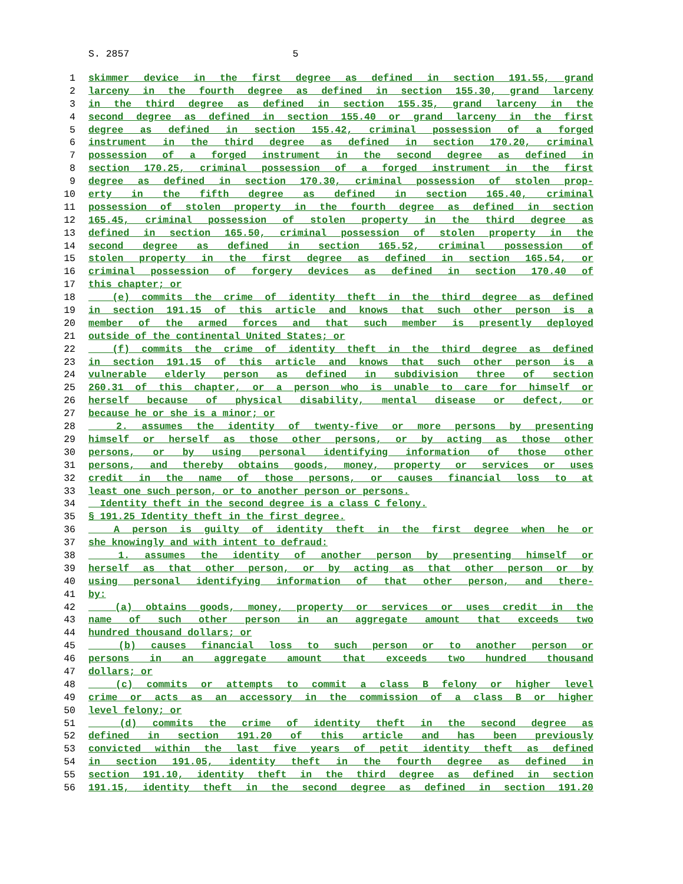S. 2857 5
1 skimmer device in the first degree as defined in section 191.55, grand
2 larceny in the fourth degree as defined in section 155.30, grand larceny
3 in the third degree as defined in section 155.35, grand larceny in the
4 second degree as defined in section 155.40 or grand larceny in the first
5 degree as defined in section 155.42, criminal possession of a forged
6 instrument in the third degree as defined in section 170.20, criminal
7 possession of a forged instrument in the second degree as defined in
8 section 170.25, criminal possession of a forged instrument in the first
9 degree as defined in section 170.30, criminal possession of stolen prop-
10 erty in the fifth degree as defined in section 165.40, criminal
11 possession of stolen property in the fourth degree as defined in section
12 165.45, criminal possession of stolen property in the third degree as
13 defined in section 165.50, criminal possession of stolen property in the
14 second degree as defined in section 165.52, criminal possession of
15 stolen property in the first degree as defined in section 165.54, or
16 criminal possession of forgery devices as defined in section 170.40 of
17 this chapter; or
18 (e) commits the crime of identity theft in the third degree as defined
19 in section 191.15 of this article and knows that such other person is a
20 member of the armed forces and that such member is presently deployed
21 outside of the continental United States; or
22 (f) commits the crime of identity theft in the third degree as defined
23 in section 191.15 of this article and knows that such other person is a
24 vulnerable elderly person as defined in subdivision three of section
25 260.31 of this chapter, or a person who is unable to care for himself or
26 herself because of physical disability, mental disease or defect, or
27 because he or she is a minor; or
28 2. assumes the identity of twenty-five or more persons by presenting
29 himself or herself as those other persons, or by acting as those other
30 persons, or by using personal identifying information of those other
31 persons, and thereby obtains goods, money, property or services or uses
32 credit in the name of those persons, or causes financial loss to at
33 least one such person, or to another person or persons.
34 Identity theft in the second degree is a class C felony.
35 § 191.25 Identity theft in the first degree.
36 A person is guilty of identity theft in the first degree when he or
37 she knowingly and with intent to defraud:
38 1. assumes the identity of another person by presenting himself or
39 herself as that other person, or by acting as that other person or by
40 using personal identifying information of that other person, and there-
41 by:
42 (a) obtains goods, money, property or services or uses credit in the
43 name of such other person in an aggregate amount that exceeds two
44 hundred thousand dollars; or
45 (b) causes financial loss to such person or to another person or
46 persons in an aggregate amount that exceeds two hundred thousand
47 dollars; or
48 (c) commits or attempts to commit a class B felony or higher level
49 crime or acts as an accessory in the commission of a class B or higher
50 level felony; or
51 (d) commits the crime of identity theft in the second degree as
52 defined in section 191.20 of this article and has been previously
53 convicted within the last five years of petit identity theft as defined
54 in section 191.05, identity theft in the fourth degree as defined in
55 section 191.10, identity theft in the third degree as defined in section
56 191.15, identity theft in the second degree as defined in section 191.20